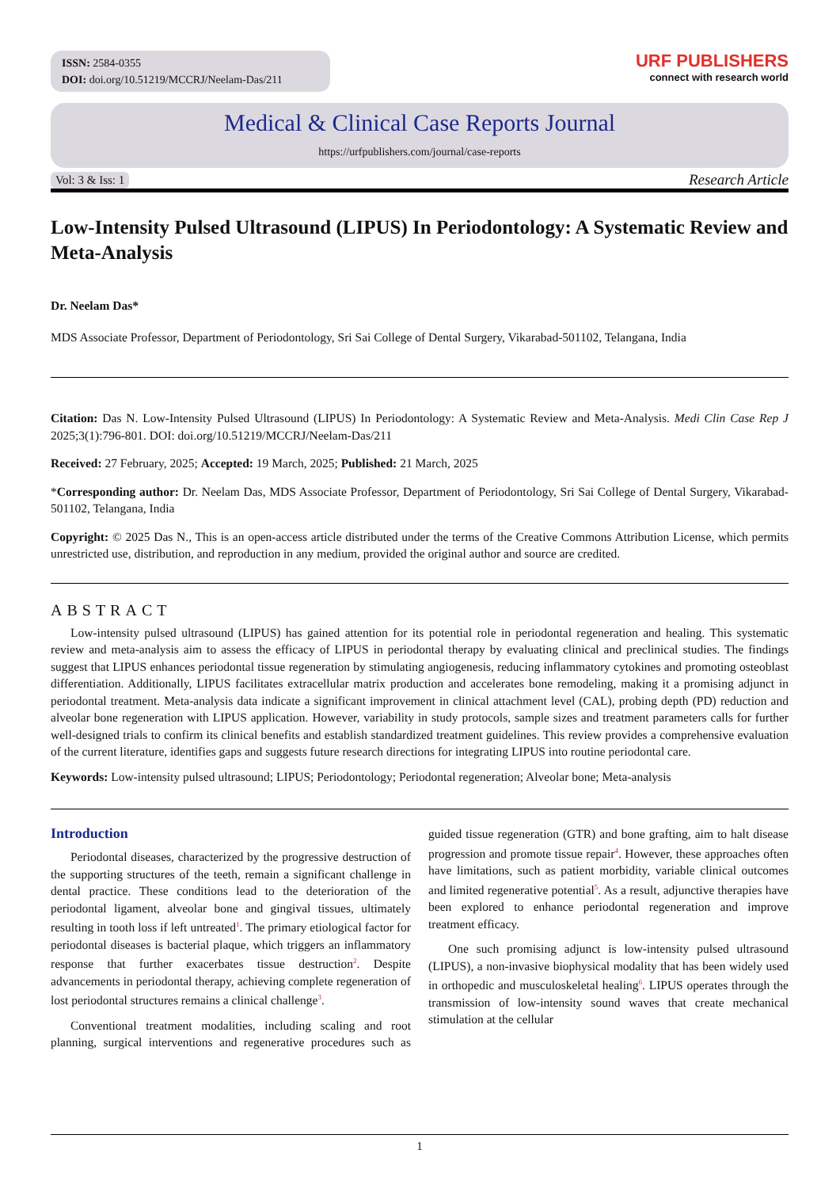ISSN: 2584-0355
DOI: doi.org/10.51219/MCCRJ/Neelam-Das/211
URF PUBLISHERS
connect with research world
Medical & Clinical Case Reports Journal
https://urfpublishers.com/journal/case-reports
Vol: 3 & Iss: 1 Research Article
Low-Intensity Pulsed Ultrasound (LIPUS) In Periodontology: A Systematic Review and Meta-Analysis
Dr. Neelam Das*
MDS Associate Professor, Department of Periodontology, Sri Sai College of Dental Surgery, Vikarabad-501102, Telangana, India
Citation: Das N. Low-Intensity Pulsed Ultrasound (LIPUS) In Periodontology: A Systematic Review and Meta-Analysis. Medi Clin Case Rep J 2025;3(1):796-801. DOI: doi.org/10.51219/MCCRJ/Neelam-Das/211
Received: 27 February, 2025; Accepted: 19 March, 2025; Published: 21 March, 2025
*Corresponding author: Dr. Neelam Das, MDS Associate Professor, Department of Periodontology, Sri Sai College of Dental Surgery, Vikarabad-501102, Telangana, India
Copyright: © 2025 Das N., This is an open-access article distributed under the terms of the Creative Commons Attribution License, which permits unrestricted use, distribution, and reproduction in any medium, provided the original author and source are credited.
ABSTRACT
Low-intensity pulsed ultrasound (LIPUS) has gained attention for its potential role in periodontal regeneration and healing. This systematic review and meta-analysis aim to assess the efficacy of LIPUS in periodontal therapy by evaluating clinical and preclinical studies. The findings suggest that LIPUS enhances periodontal tissue regeneration by stimulating angiogenesis, reducing inflammatory cytokines and promoting osteoblast differentiation. Additionally, LIPUS facilitates extracellular matrix production and accelerates bone remodeling, making it a promising adjunct in periodontal treatment. Meta-analysis data indicate a significant improvement in clinical attachment level (CAL), probing depth (PD) reduction and alveolar bone regeneration with LIPUS application. However, variability in study protocols, sample sizes and treatment parameters calls for further well-designed trials to confirm its clinical benefits and establish standardized treatment guidelines. This review provides a comprehensive evaluation of the current literature, identifies gaps and suggests future research directions for integrating LIPUS into routine periodontal care.
Keywords: Low-intensity pulsed ultrasound; LIPUS; Periodontology; Periodontal regeneration; Alveolar bone; Meta-analysis
Introduction
Periodontal diseases, characterized by the progressive destruction of the supporting structures of the teeth, remain a significant challenge in dental practice. These conditions lead to the deterioration of the periodontal ligament, alveolar bone and gingival tissues, ultimately resulting in tooth loss if left untreated<sup>1</sup>. The primary etiological factor for periodontal diseases is bacterial plaque, which triggers an inflammatory response that further exacerbates tissue destruction<sup>2</sup>. Despite advancements in periodontal therapy, achieving complete regeneration of lost periodontal structures remains a clinical challenge<sup>3</sup>.
Conventional treatment modalities, including scaling and root planning, surgical interventions and regenerative procedures such as guided tissue regeneration (GTR) and bone grafting, aim to halt disease progression and promote tissue repair<sup>4</sup>. However, these approaches often have limitations, such as patient morbidity, variable clinical outcomes and limited regenerative potential<sup>5</sup>. As a result, adjunctive therapies have been explored to enhance periodontal regeneration and improve treatment efficacy.
One such promising adjunct is low-intensity pulsed ultrasound (LIPUS), a non-invasive biophysical modality that has been widely used in orthopedic and musculoskeletal healing<sup>6</sup>. LIPUS operates through the transmission of low-intensity sound waves that create mechanical stimulation at the cellular
1